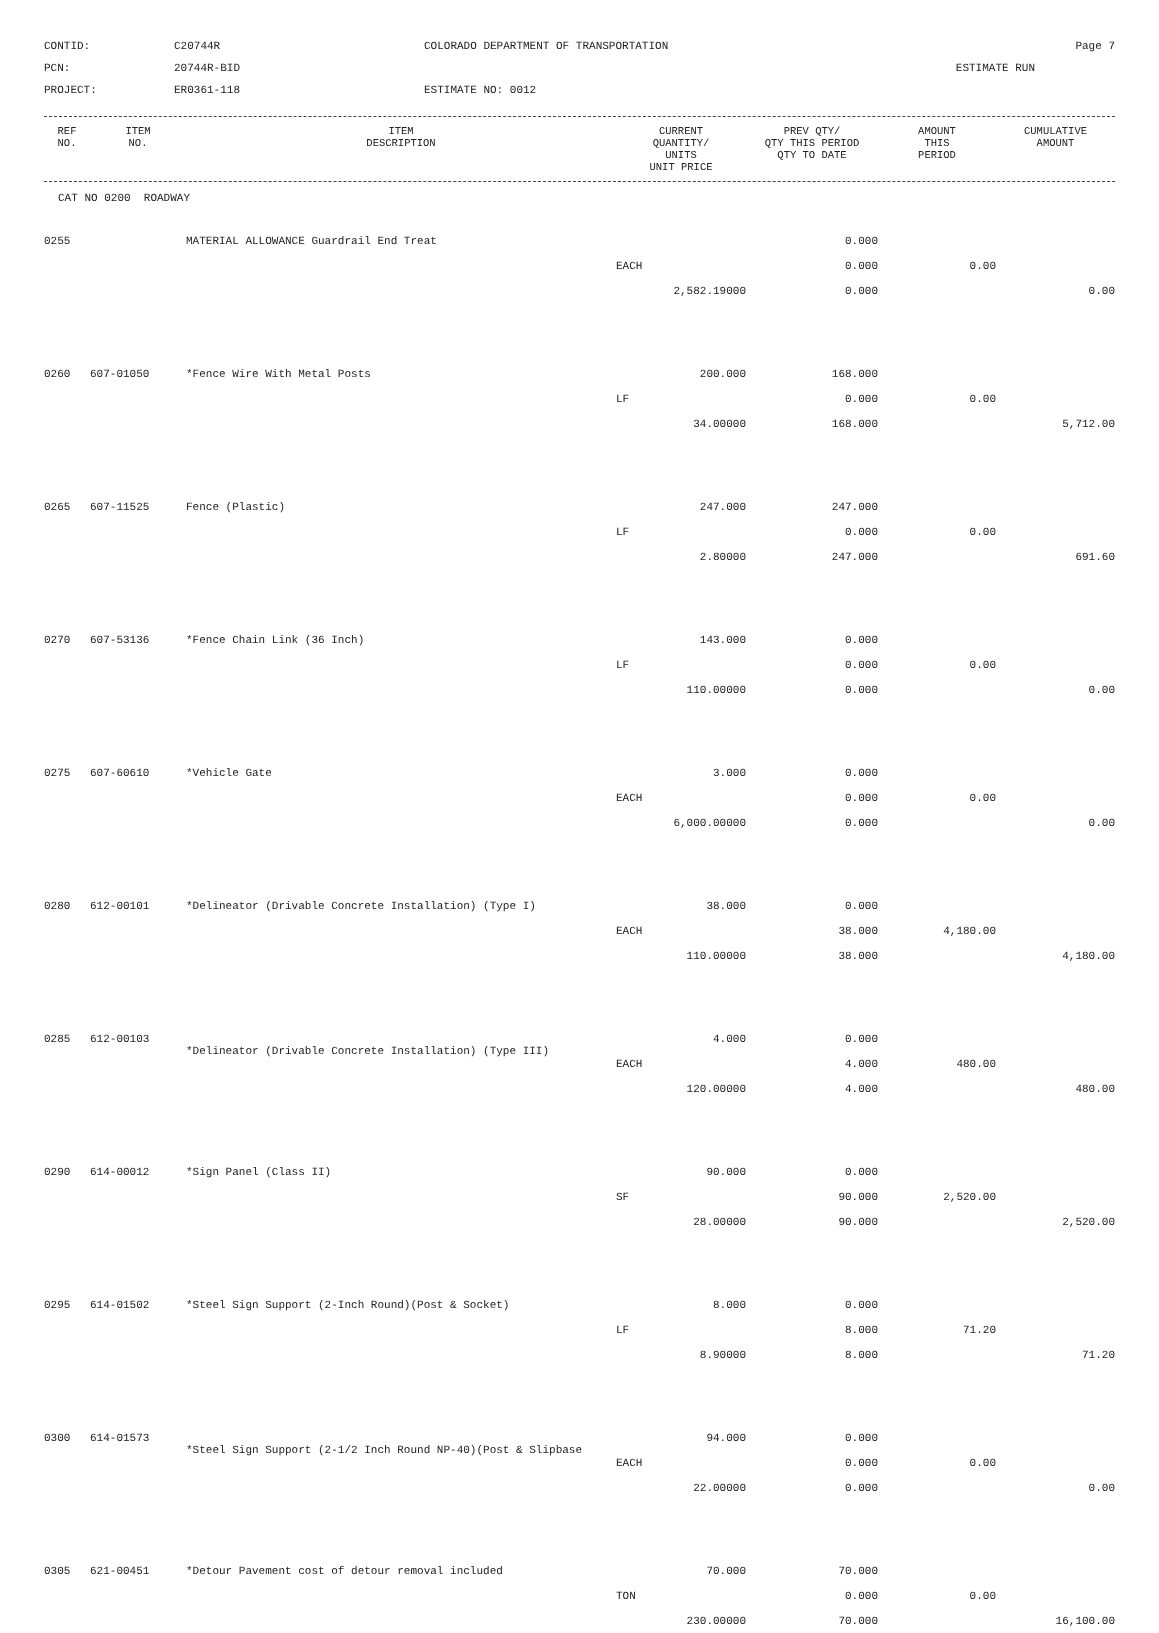CONTID:
C20744R
COLORADO DEPARTMENT OF TRANSPORTATION
Page 7
PCN:
20744R-BID
ESTIMATE RUN
PROJECT:
ER0361-118
ESTIMATE NO: 0012
| REF NO. | ITEM NO. | ITEM DESCRIPTION | CURRENT QUANTITY/ UNITS UNIT PRICE | PREV QTY/ QTY THIS PERIOD QTY TO DATE | AMOUNT THIS PERIOD | CUMULATIVE AMOUNT |
| --- | --- | --- | --- | --- | --- | --- |
CAT NO 0200 ROADWAY
| 0255 | | MATERIAL ALLOWANCE Guardrail End Treat | | 0.000 | | |
| | | | EACH | 0.000 | 0.00 | |
| | | | 2,582.19000 | 0.000 | | 0.00 |
| 0260 | 607-01050 | *Fence Wire With Metal Posts | 200.000 | 168.000 | | |
| | | | LF | 0.000 | 0.00 | |
| | | | 34.00000 | 168.000 | | 5,712.00 |
| 0265 | 607-11525 | Fence (Plastic) | 247.000 | 247.000 | | |
| | | | LF | 0.000 | 0.00 | |
| | | | 2.80000 | 247.000 | | 691.60 |
| 0270 | 607-53136 | *Fence Chain Link (36 Inch) | 143.000 | 0.000 | | |
| | | | LF | 0.000 | 0.00 | |
| | | | 110.00000 | 0.000 | | 0.00 |
| 0275 | 607-60610 | *Vehicle Gate | 3.000 | 0.000 | | |
| | | | EACH | 0.000 | 0.00 | |
| | | | 6,000.00000 | 0.000 | | 0.00 |
| 0280 | 612-00101 | *Delineator (Drivable Concrete Installation) (Type I) | 38.000 | 0.000 | | |
| | | | EACH | 38.000 | 4,180.00 | |
| | | | 110.00000 | 38.000 | | 4,180.00 |
| 0285 | 612-00103 | *Delineator (Drivable Concrete Installation) (Type III) | 4.000 | 0.000 | | |
| | | | EACH | 4.000 | 480.00 | |
| | | | 120.00000 | 4.000 | | 480.00 |
| 0290 | 614-00012 | *Sign Panel (Class II) | 90.000 | 0.000 | | |
| | | | SF | 90.000 | 2,520.00 | |
| | | | 28.00000 | 90.000 | | 2,520.00 |
| 0295 | 614-01502 | *Steel Sign Support (2-Inch Round)(Post & Socket) | 8.000 | 0.000 | | |
| | | | LF | 8.000 | 71.20 | |
| | | | 8.90000 | 8.000 | | 71.20 |
| 0300 | 614-01573 | *Steel Sign Support (2-1/2 Inch Round NP-40)(Post & Slipbase | 94.000 | 0.000 | | |
| | | | EACH | 0.000 | 0.00 | |
| | | | 22.00000 | 0.000 | | 0.00 |
| 0305 | 621-00451 | *Detour Pavement cost of detour removal included | 70.000 | 70.000 | | |
| | | | TON | 0.000 | 0.00 | |
| | | | 230.00000 | 70.000 | | 16,100.00 |